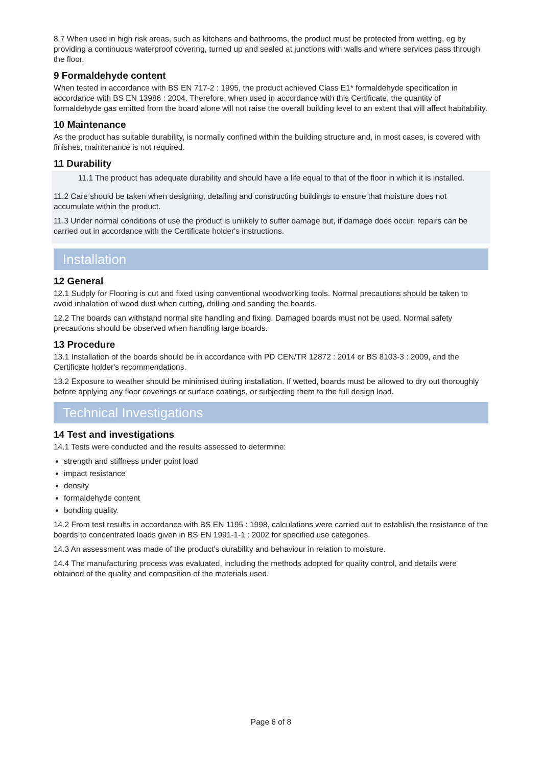8.7 When used in high risk areas, such as kitchens and bathrooms, the product must be protected from wetting, eg by providing a continuous waterproof covering, turned up and sealed at junctions with walls and where services pass through the floor.
9 Formaldehyde content
When tested in accordance with BS EN 717-2 : 1995, the product achieved Class E1* formaldehyde specification in accordance with BS EN 13986 : 2004. Therefore, when used in accordance with this Certificate, the quantity of formaldehyde gas emitted from the board alone will not raise the overall building level to an extent that will affect habitability.
10 Maintenance
As the product has suitable durability, is normally confined within the building structure and, in most cases, is covered with finishes, maintenance is not required.
11 Durability
11.1 The product has adequate durability and should have a life equal to that of the floor in which it is installed.
11.2 Care should be taken when designing, detailing and constructing buildings to ensure that moisture does not accumulate within the product.
11.3 Under normal conditions of use the product is unlikely to suffer damage but, if damage does occur, repairs can be carried out in accordance with the Certificate holder's instructions.
Installation
12 General
12.1 Sudply for Flooring is cut and fixed using conventional woodworking tools. Normal precautions should be taken to avoid inhalation of wood dust when cutting, drilling and sanding the boards.
12.2 The boards can withstand normal site handling and fixing. Damaged boards must not be used. Normal safety precautions should be observed when handling large boards.
13 Procedure
13.1 Installation of the boards should be in accordance with PD CEN/TR 12872 : 2014 or BS 8103-3 : 2009, and the Certificate holder's recommendations.
13.2 Exposure to weather should be minimised during installation. If wetted, boards must be allowed to dry out thoroughly before applying any floor coverings or surface coatings, or subjecting them to the full design load.
Technical Investigations
14 Test and investigations
14.1 Tests were conducted and the results assessed to determine:
strength and stiffness under point load
impact resistance
density
formaldehyde content
bonding quality.
14.2 From test results in accordance with BS EN 1195 : 1998, calculations were carried out to establish the resistance of the boards to concentrated loads given in BS EN 1991-1-1 : 2002 for specified use categories.
14.3 An assessment was made of the product's durability and behaviour in relation to moisture.
14.4 The manufacturing process was evaluated, including the methods adopted for quality control, and details were obtained of the quality and composition of the materials used.
Page 6 of 8